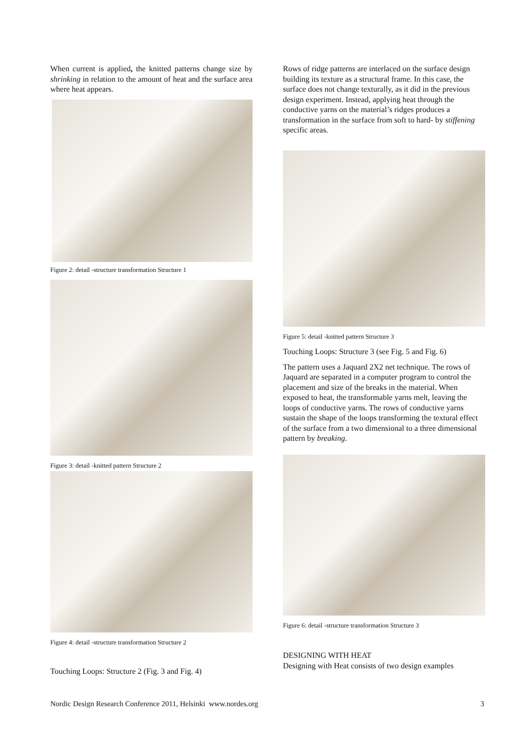When current is applied, the knitted patterns change size by shrinking in relation to the amount of heat and the surface area where heat appears.
Figure 2: detail -structure transformation Structure 1
Figure 3: detail -knitted pattern Structure 2
Figure 4: detail -structure transformation Structure 2
Touching Loops: Structure 2 (Fig. 3 and Fig. 4)
Rows of ridge patterns are interlaced on the surface design building its texture as a structural frame. In this case, the surface does not change texturally, as it did in the previous design experiment. Instead, applying heat through the conductive yarns on the material’s ridges produces a transformation in the surface from soft to hard- by stiffening specific areas.
Figure 5: detail -knitted pattern Structure 3
Touching Loops: Structure 3 (see Fig. 5 and Fig. 6)
The pattern uses a Jaquard 2X2 net technique. The rows of Jaquard are separated in a computer program to control the placement and size of the breaks in the material. When exposed to heat, the transformable yarns melt, leaving the loops of conductive yarns. The rows of conductive yarns sustain the shape of the loops transforming the textural effect of the surface from a two dimensional to a three dimensional pattern by breaking.
Figure 6: detail -structure transformation Structure 3
DESIGNING WITH HEAT
Designing with Heat consists of two design examples
Nordic Design Research Conference 2011, Helsinki www.nordes.org 3